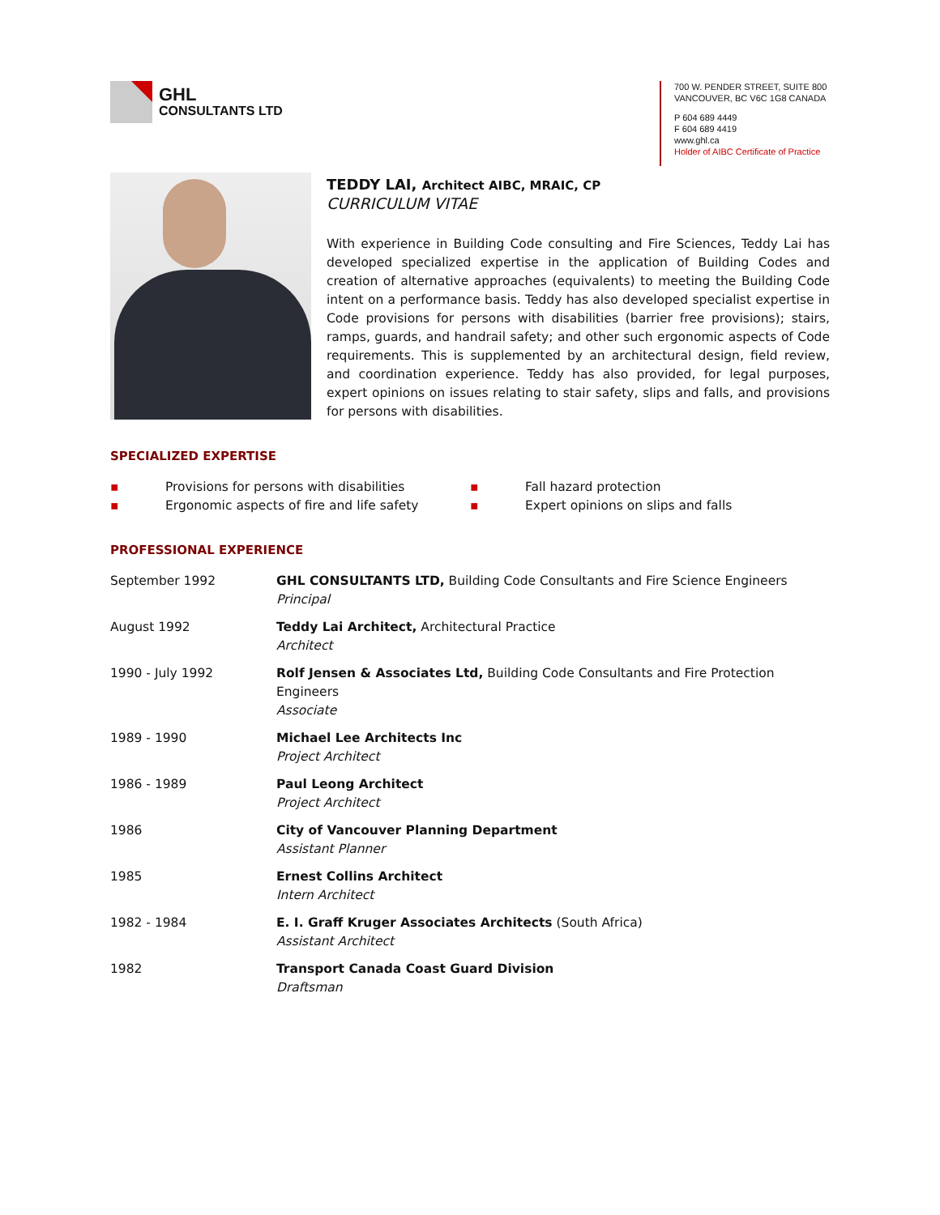GHL
CONSULTANTS LTD
700 W. PENDER STREET, SUITE 800
VANCOUVER, BC V6C 1G8 CANADA
P 604 689 4449
F 604 689 4419
www.ghl.ca
Holder of AIBC Certificate of Practice
TEDDY LAI, Architect AIBC, MRAIC, CP
CURRICULUM VITAE
With experience in Building Code consulting and Fire Sciences, Teddy Lai has developed specialized expertise in the application of Building Codes and creation of alternative approaches (equivalents) to meeting the Building Code intent on a performance basis. Teddy has also developed specialist expertise in Code provisions for persons with disabilities (barrier free provisions); stairs, ramps, guards, and handrail safety; and other such ergonomic aspects of Code requirements. This is supplemented by an architectural design, field review, and coordination experience. Teddy has also provided, for legal purposes, expert opinions on issues relating to stair safety, slips and falls, and provisions for persons with disabilities.
SPECIALIZED EXPERTISE
▪ Provisions for persons with disabilities
▪ Ergonomic aspects of fire and life safety
▪ Fall hazard protection
▪ Expert opinions on slips and falls
PROFESSIONAL EXPERIENCE
| September 1992 | GHL CONSULTANTS LTD, Building Code Consultants and Fire Science Engineers Principal |
| August 1992 | Teddy Lai Architect, Architectural Practice Architect |
| 1990 - July 1992 | Rolf Jensen & Associates Ltd, Building Code Consultants and Fire Protection Engineers Associate |
| 1989 - 1990 | Michael Lee Architects Inc Project Architect |
| 1986 - 1989 | Paul Leong Architect Project Architect |
| 1986 | City of Vancouver Planning Department Assistant Planner |
| 1985 | Ernest Collins Architect Intern Architect |
| 1982 - 1984 | E. I. Graff Kruger Associates Architects (South Africa) Assistant Architect |
| 1982 | Transport Canada Coast Guard Division Draftsman |